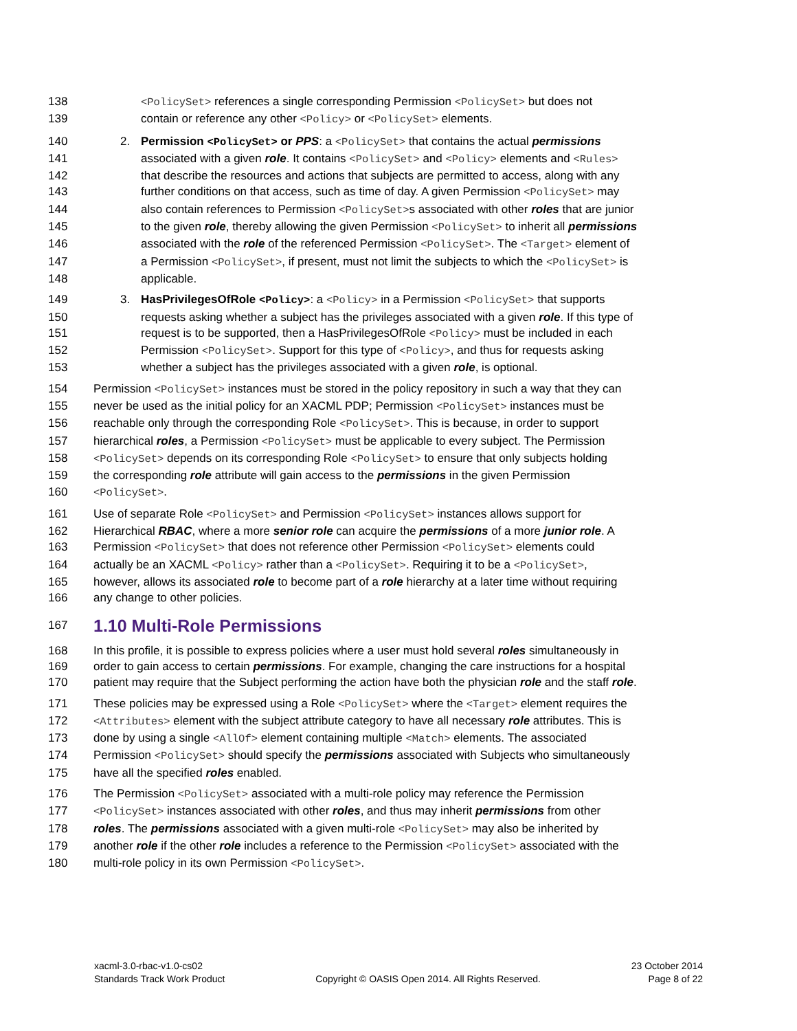138 <PolicySet> references a single corresponding Permission <PolicySet> but does not
139 contain or reference any other <Policy> or <PolicySet> elements.
140 2. Permission <PolicySet> or PPS: a <PolicySet> that contains the actual permissions
141 associated with a given role. It contains <PolicySet> and <Policy> elements and <Rules>
142 that describe the resources and actions that subjects are permitted to access, along with any
143 further conditions on that access, such as time of day. A given Permission <PolicySet> may
144 also contain references to Permission <PolicySet>s associated with other roles that are junior
145 to the given role, thereby allowing the given Permission <PolicySet> to inherit all permissions
146 associated with the role of the referenced Permission <PolicySet>. The <Target> element of
147 a Permission <PolicySet>, if present, must not limit the subjects to which the <PolicySet> is
148 applicable.
149 3. HasPrivilegesOfRole <Policy>: a <Policy> in a Permission <PolicySet> that supports
150 requests asking whether a subject has the privileges associated with a given role. If this type of
151 request is to be supported, then a HasPrivilegesOfRole <Policy> must be included in each
152 Permission <PolicySet>. Support for this type of <Policy>, and thus for requests asking
153 whether a subject has the privileges associated with a given role, is optional.
154 Permission <PolicySet> instances must be stored in the policy repository in such a way that they can
155 never be used as the initial policy for an XACML PDP; Permission <PolicySet> instances must be
156 reachable only through the corresponding Role <PolicySet>. This is because, in order to support
157 hierarchical roles, a Permission <PolicySet> must be applicable to every subject. The Permission
158 <PolicySet> depends on its corresponding Role <PolicySet> to ensure that only subjects holding
159 the corresponding role attribute will gain access to the permissions in the given Permission
160 <PolicySet>.
161 Use of separate Role <PolicySet> and Permission <PolicySet> instances allows support for
162 Hierarchical RBAC, where a more senior role can acquire the permissions of a more junior role. A
163 Permission <PolicySet> that does not reference other Permission <PolicySet> elements could
164 actually be an XACML <Policy> rather than a <PolicySet>. Requiring it to be a <PolicySet>,
165 however, allows its associated role to become part of a role hierarchy at a later time without requiring
166 any change to other policies.
167
1.10 Multi-Role Permissions
168 In this profile, it is possible to express policies where a user must hold several roles simultaneously in
169 order to gain access to certain permissions. For example, changing the care instructions for a hospital
170 patient may require that the Subject performing the action have both the physician role and the staff role.
171 These policies may be expressed using a Role <PolicySet> where the <Target> element requires the
172 <Attributes> element with the subject attribute category to have all necessary role attributes. This is
173 done by using a single <AllOf> element containing multiple <Match> elements. The associated
174 Permission <PolicySet> should specify the permissions associated with Subjects who simultaneously
175 have all the specified roles enabled.
176 The Permission <PolicySet> associated with a multi-role policy may reference the Permission
177 <PolicySet> instances associated with other roles, and thus may inherit permissions from other
178 roles. The permissions associated with a given multi-role <PolicySet> may also be inherited by
179 another role if the other role includes a reference to the Permission <PolicySet> associated with the
180 multi-role policy in its own Permission <PolicySet>.
xacml-3.0-rbac-v1.0-cs02
Standards Track Work Product
Copyright © OASIS Open 2014. All Rights Reserved.
23 October 2014
Page 8 of 22